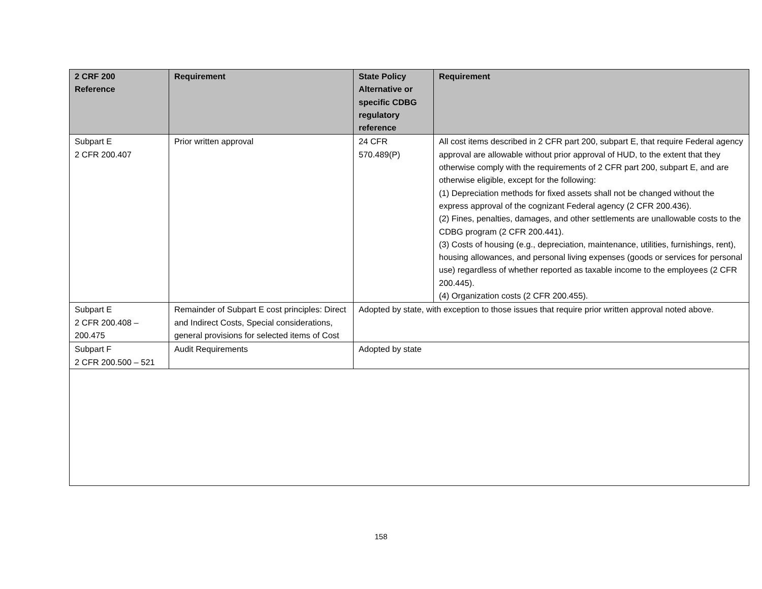| 2 CRF 200 Reference | Requirement | State Policy Alternative or specific CDBG regulatory reference | Requirement |
| --- | --- | --- | --- |
| Subpart E 2 CFR 200.407 | Prior written approval | 24 CFR 570.489(P) | All cost items described in 2 CFR part 200, subpart E, that require Federal agency approval are allowable without prior approval of HUD, to the extent that they otherwise comply with the requirements of 2 CFR part 200, subpart E, and are otherwise eligible, except for the following: (1) Depreciation methods for fixed assets shall not be changed without the express approval of the cognizant Federal agency (2 CFR 200.436). (2) Fines, penalties, damages, and other settlements are unallowable costs to the CDBG program (2 CFR 200.441). (3) Costs of housing (e.g., depreciation, maintenance, utilities, furnishings, rent), housing allowances, and personal living expenses (goods or services for personal use) regardless of whether reported as taxable income to the employees (2 CFR 200.445). (4) Organization costs (2 CFR 200.455). |
| Subpart E 2 CFR 200.408 – 200.475 | Remainder of Subpart E cost principles: Direct and Indirect Costs, Special considerations, general provisions for selected items of Cost | Adopted by state, with exception to those issues that require prior written approval noted above. | |
| Subpart F 2 CFR 200.500 – 521 | Audit Requirements | Adopted by state | |
158